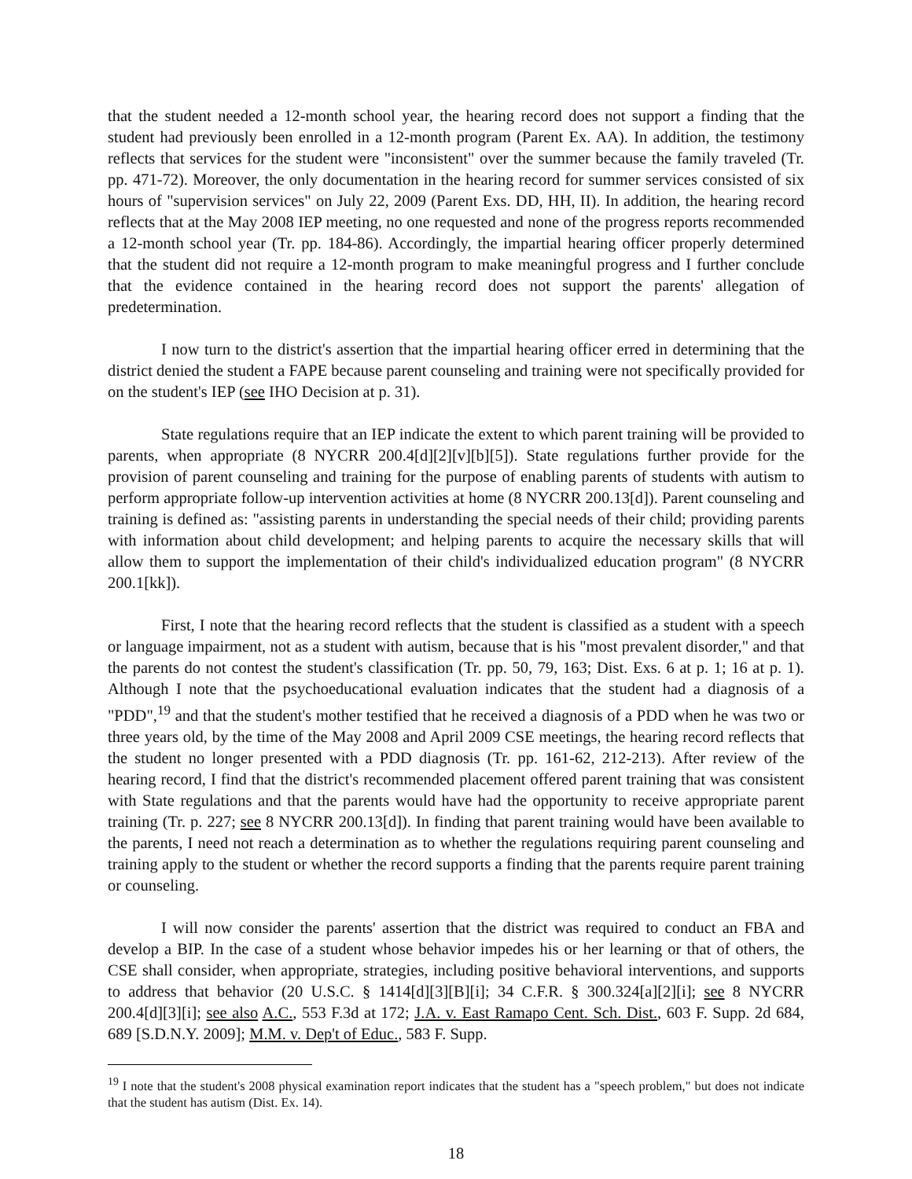that the student needed a 12-month school year, the hearing record does not support a finding that the student had previously been enrolled in a 12-month program (Parent Ex. AA). In addition, the testimony reflects that services for the student were "inconsistent" over the summer because the family traveled (Tr. pp. 471-72). Moreover, the only documentation in the hearing record for summer services consisted of six hours of "supervision services" on July 22, 2009 (Parent Exs. DD, HH, II). In addition, the hearing record reflects that at the May 2008 IEP meeting, no one requested and none of the progress reports recommended a 12-month school year (Tr. pp. 184-86). Accordingly, the impartial hearing officer properly determined that the student did not require a 12-month program to make meaningful progress and I further conclude that the evidence contained in the hearing record does not support the parents' allegation of predetermination.
I now turn to the district's assertion that the impartial hearing officer erred in determining that the district denied the student a FAPE because parent counseling and training were not specifically provided for on the student's IEP (see IHO Decision at p. 31).
State regulations require that an IEP indicate the extent to which parent training will be provided to parents, when appropriate (8 NYCRR 200.4[d][2][v][b][5]). State regulations further provide for the provision of parent counseling and training for the purpose of enabling parents of students with autism to perform appropriate follow-up intervention activities at home (8 NYCRR 200.13[d]). Parent counseling and training is defined as: "assisting parents in understanding the special needs of their child; providing parents with information about child development; and helping parents to acquire the necessary skills that will allow them to support the implementation of their child's individualized education program" (8 NYCRR 200.1[kk]).
First, I note that the hearing record reflects that the student is classified as a student with a speech or language impairment, not as a student with autism, because that is his "most prevalent disorder," and that the parents do not contest the student's classification (Tr. pp. 50, 79, 163; Dist. Exs. 6 at p. 1; 16 at p. 1). Although I note that the psychoeducational evaluation indicates that the student had a diagnosis of a "PDD",<sup>19</sup> and that the student's mother testified that he received a diagnosis of a PDD when he was two or three years old, by the time of the May 2008 and April 2009 CSE meetings, the hearing record reflects that the student no longer presented with a PDD diagnosis (Tr. pp. 161-62, 212-213). After review of the hearing record, I find that the district's recommended placement offered parent training that was consistent with State regulations and that the parents would have had the opportunity to receive appropriate parent training (Tr. p. 227; see 8 NYCRR 200.13[d]). In finding that parent training would have been available to the parents, I need not reach a determination as to whether the regulations requiring parent counseling and training apply to the student or whether the record supports a finding that the parents require parent training or counseling.
I will now consider the parents' assertion that the district was required to conduct an FBA and develop a BIP. In the case of a student whose behavior impedes his or her learning or that of others, the CSE shall consider, when appropriate, strategies, including positive behavioral interventions, and supports to address that behavior (20 U.S.C. § 1414[d][3][B][i]; 34 C.F.R. § 300.324[a][2][i]; see 8 NYCRR 200.4[d][3][i]; see also A.C., 553 F.3d at 172; J.A. v. East Ramapo Cent. Sch. Dist., 603 F. Supp. 2d 684, 689 [S.D.N.Y. 2009]; M.M. v. Dep't of Educ., 583 F. Supp.
<sup>19</sup> I note that the student's 2008 physical examination report indicates that the student has a "speech problem," but does not indicate that the student has autism (Dist. Ex. 14).
18